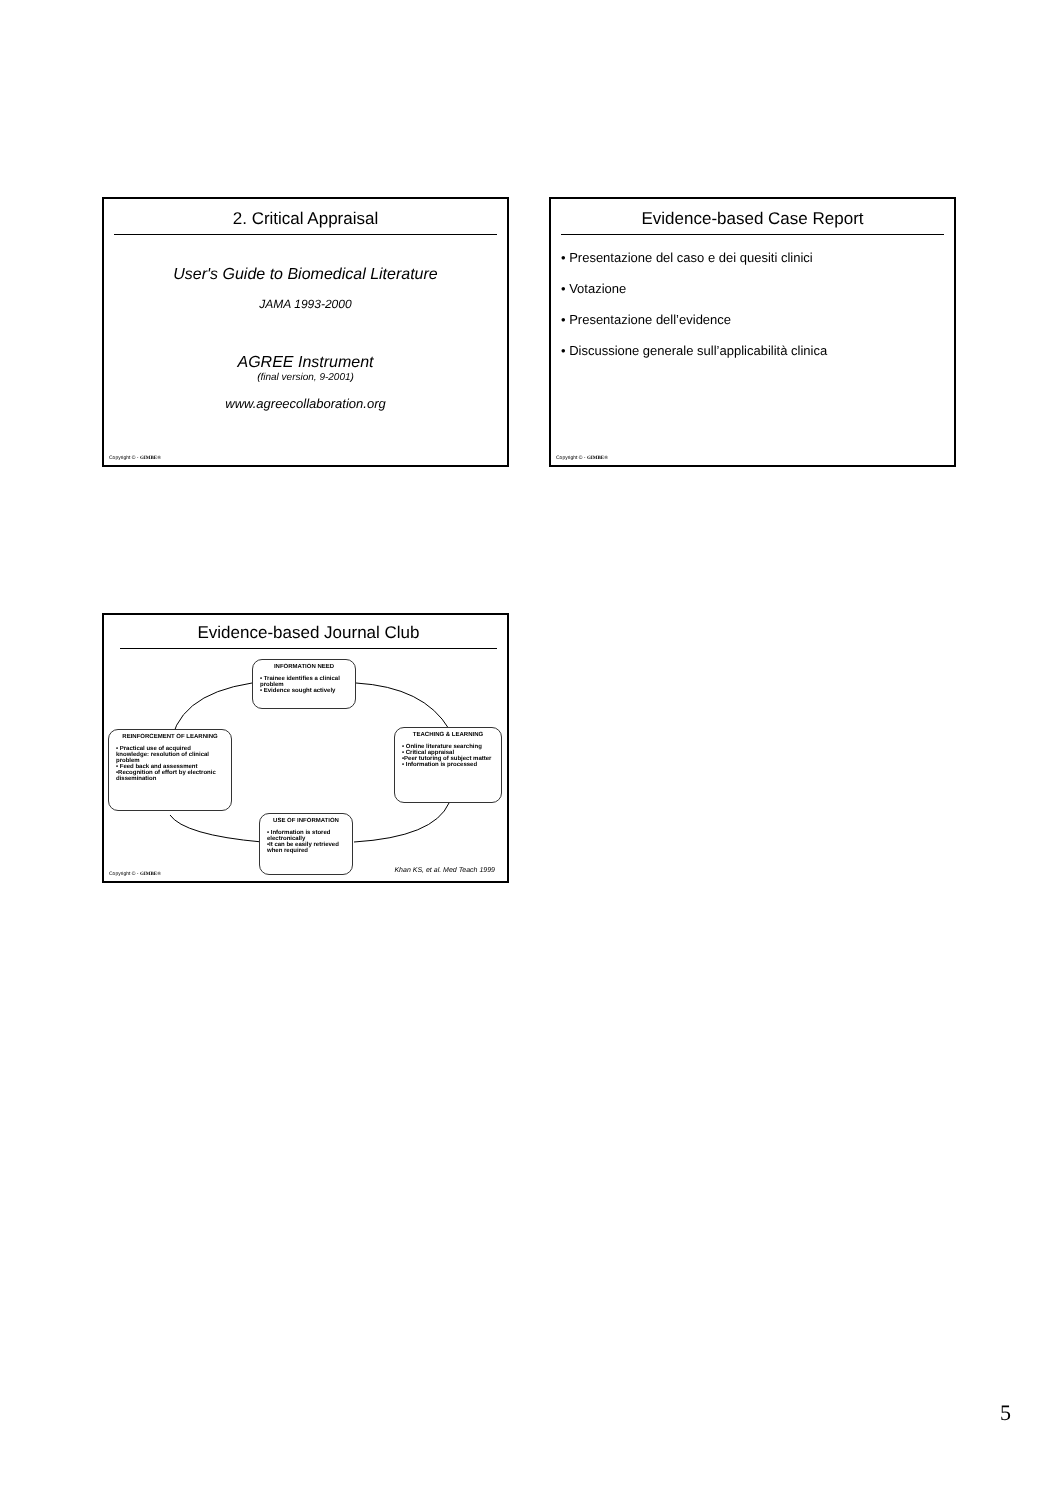2. Critical Appraisal
User's Guide to Biomedical Literature
JAMA 1993-2000
AGREE Instrument
(final version, 9-2001)
www.agreecollaboration.org
Copyright © - GIMBE®
Evidence-based Case Report
• Presentazione del caso e dei quesiti clinici
• Votazione
• Presentazione dell’evidence
• Discussione generale sull’applicabilità clinica
Copyright © - GIMBE®
Evidence-based Journal Club
INFORMATION NEED
• Trainee identifies a clinical problem
• Evidence sought actively
REINFORCEMENT OF LEARNING
• Practical use of acquired knowledge: resolution of clinical problem
• Feed back and assessment
•Recognition of effort by electronic dissemination
TEACHING & LEARNING
• Online literature searching
• Critical appraisal
•Peer tutoring of subject matter
• Information is processed
USE OF INFORMATION
• Information is stored electronically
•It can be easily retrieved when required
Khan KS, et al. Med Teach 1999
Copyright © - GIMBE®
5